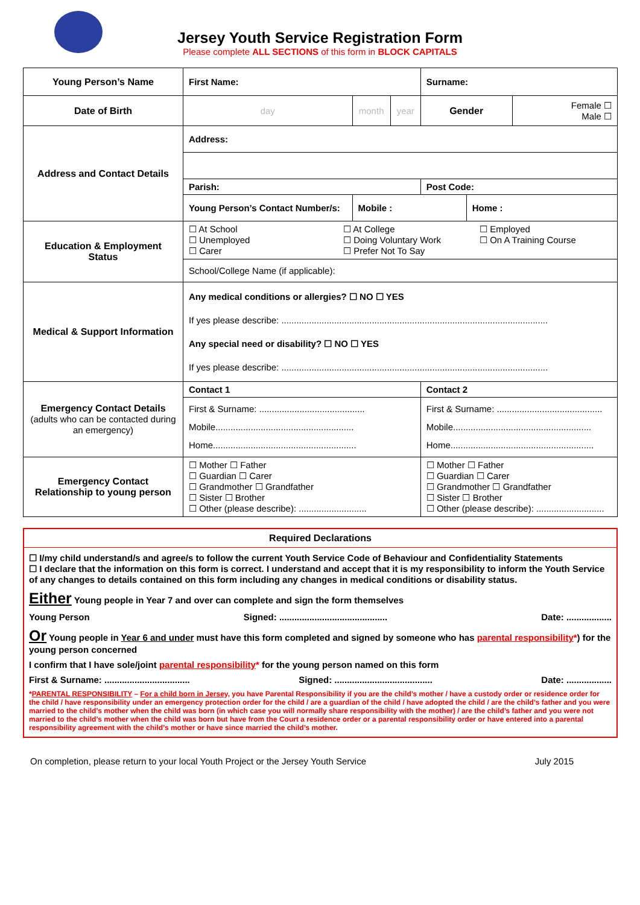Jersey Youth Service Registration Form
Please complete ALL SECTIONS of this form in BLOCK CAPITALS
| Young Person’s Name | First Name: | | | Surname: | | |
| Date of Birth | day | month | year | Gender | | Female ☐ Male ☐ |
| Address and Contact Details | Address: | | | | | |
| | Parish: | | | Post Code: | | |
| | Young Person’s Contact Number/s: | Mobile : | | | Home : | |
| Education & Employment Status | ☐ At School ☐ Unemployed ☐ Carer ☐ At College ☐ Doing Voluntary Work ☐ Prefer Not To Say ☐ Employed ☐ On A Training Course | | | | | |
| | School/College Name (if applicable): | | | | | |
| Medical & Support Information | Any medical conditions or allergies? ☐ NO ☐ YES If yes please describe: .......................................................................................................... Any special need or disability? ☐ NO ☐ YES If yes please describe: .......................................................................................................... | | | | | |
| Emergency Contact Details (adults who can be contacted during an emergency) | Contact 1 | | | Contact 2 | | |
| | First & Surname: .......................................... Mobile....................................................... Home......................................................... | | | First & Surname: .......................................... Mobile....................................................... Home......................................................... | | |
| Emergency Contact Relationship to young person | ☐ Mother ☐ Father ☐ Guardian ☐ Carer ☐ Grandmother ☐ Grandfather ☐ Sister ☐ Brother ☐ Other (please describe): ........................... | | | ☐ Mother ☐ Father ☐ Guardian ☐ Carer ☐ Grandmother ☐ Grandfather ☐ Sister ☐ Brother ☐ Other (please describe): ........................... | | |
Required Declarations
☐ I/my child understand/s and agree/s to follow the current Youth Service Code of Behaviour and Confidentiality Statements
☐ I declare that the information on this form is correct. I understand and accept that it is my responsibility to inform the Youth Service of any changes to details contained on this form including any changes in medical conditions or disability status.
Either Young people in Year 7 and over can complete and sign the form themselves
Young Person Signed: ........................................... Date: ..................
Or Young people in Year 6 and under must have this form completed and signed by someone who has parental responsibility*) for the young person concerned
I confirm that I have sole/joint parental responsibility* for the young person named on this form
First & Surname: .................................. Signed: ....................................... Date: ..................
*PARENTAL RESPONSIBILITY – For a child born in Jersey, you have Parental Responsibility if you are the child’s mother / have a custody order or residence order for the child / have responsibility under an emergency protection order for the child / are a guardian of the child / have adopted the child / are the child’s father and you were married to the child’s mother when the child was born (in which case you will normally share responsibility with the mother) / are the child’s father and you were not married to the child’s mother when the child was born but have from the Court a residence order or a parental responsibility order or have entered into a parental responsibility agreement with the child’s mother or have since married the child’s mother.
On completion, please return to your local Youth Project or the Jersey Youth Service July 2015